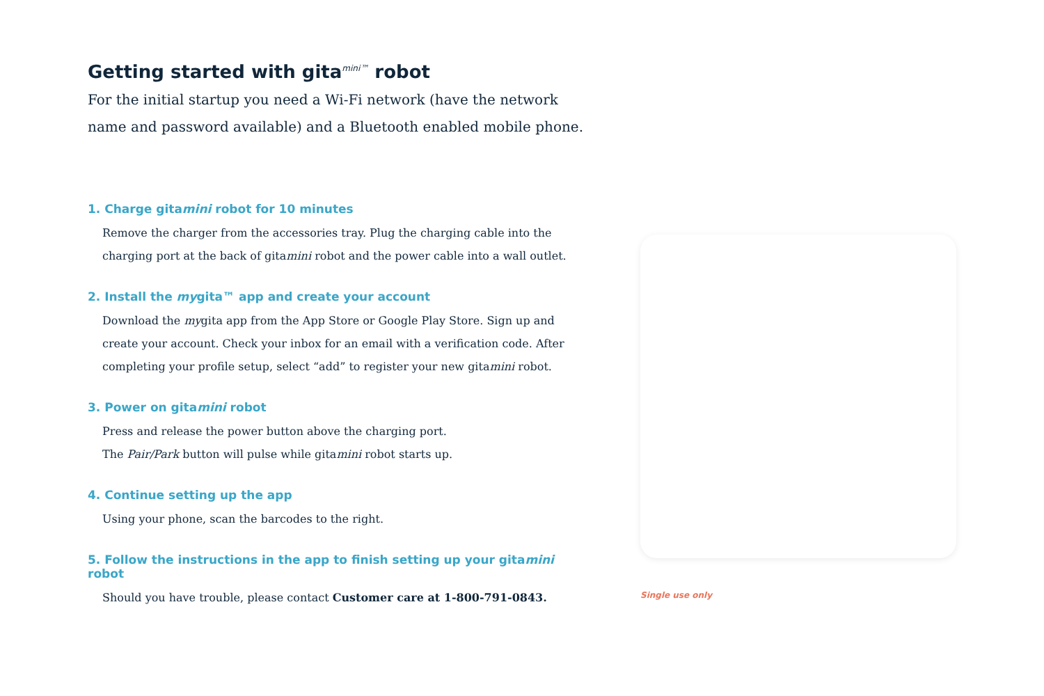Getting started with gita<sup>mini™</sup> robot
For the initial startup you need a Wi-Fi network (have the network name and password available) and a Bluetooth enabled mobile phone.
1. Charge gitamini robot for 10 minutes
Remove the charger from the accessories tray. Plug the charging cable into the charging port at the back of gitamini robot and the power cable into a wall outlet.
2. Install the mygita™ app and create your account
Download the mygita app from the App Store or Google Play Store. Sign up and create your account. Check your inbox for an email with a verification code. After completing your profile setup, select “add” to register your new gitamini robot.
3. Power on gitamini robot
Press and release the power button above the charging port.
The Pair/Park button will pulse while gitamini robot starts up.
4. Continue setting up the app
Using your phone, scan the barcodes to the right.
5. Follow the instructions in the app to finish setting up your gitamini robot
Should you have trouble, please contact Customer care at 1-800-791-0843.
Single use only